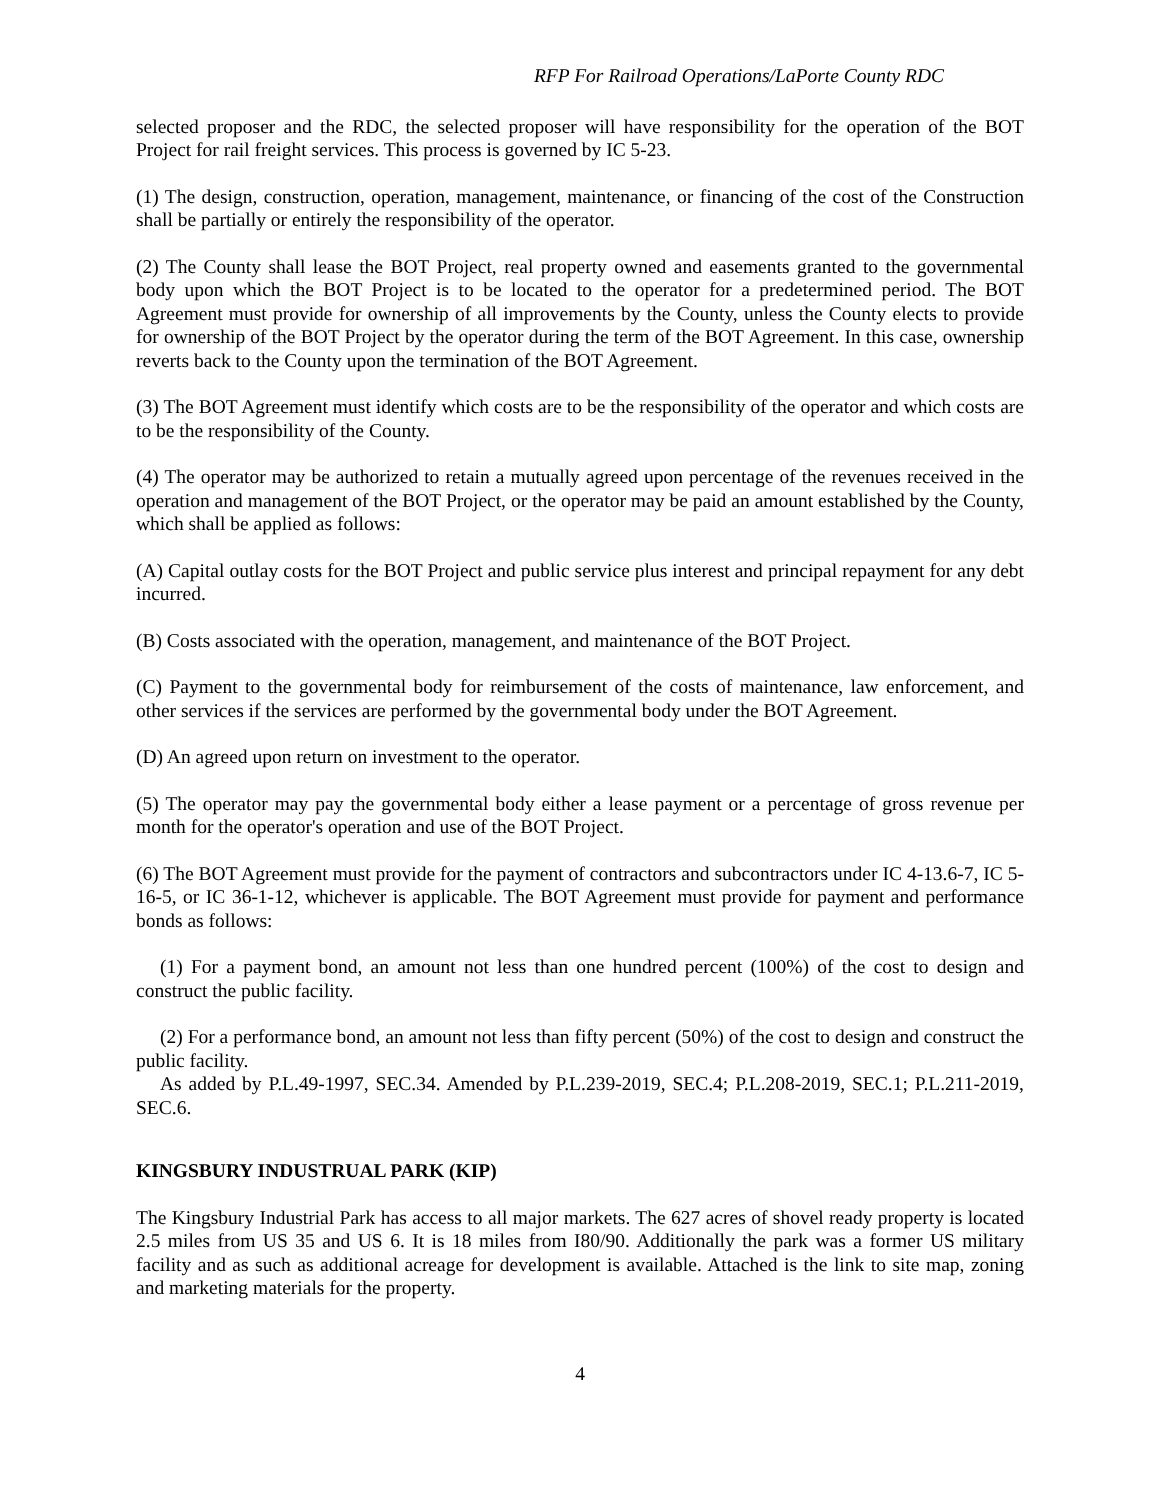RFP For Railroad Operations/LaPorte County RDC
selected proposer and the RDC, the selected proposer will have responsibility for the operation of the BOT Project for rail freight services. This process is governed by IC 5-23.
(1) The design, construction, operation, management, maintenance, or financing of the cost of the Construction shall be partially or entirely the responsibility of the operator.
(2) The County shall lease the BOT Project, real property owned and easements granted to the governmental body upon which the BOT Project is to be located to the operator for a predetermined period. The BOT Agreement must provide for ownership of all improvements by the County, unless the County elects to provide for ownership of the BOT Project by the operator during the term of the BOT Agreement. In this case, ownership reverts back to the County upon the termination of the BOT Agreement.
(3) The BOT Agreement must identify which costs are to be the responsibility of the operator and which costs are to be the responsibility of the County.
(4) The operator may be authorized to retain a mutually agreed upon percentage of the revenues received in the operation and management of the BOT Project, or the operator may be paid an amount established by the County, which shall be applied as follows:
(A) Capital outlay costs for the BOT Project and public service plus interest and principal repayment for any debt incurred.
(B) Costs associated with the operation, management, and maintenance of the BOT Project.
(C) Payment to the governmental body for reimbursement of the costs of maintenance, law enforcement, and other services if the services are performed by the governmental body under the BOT Agreement.
(D) An agreed upon return on investment to the operator.
(5) The operator may pay the governmental body either a lease payment or a percentage of gross revenue per month for the operator's operation and use of the BOT Project.
(6) The BOT Agreement must provide for the payment of contractors and subcontractors under IC 4-13.6-7, IC 5-16-5, or IC 36-1-12, whichever is applicable. The BOT Agreement must provide for payment and performance bonds as follows:
(1) For a payment bond, an amount not less than one hundred percent (100%) of the cost to design and construct the public facility.
(2) For a performance bond, an amount not less than fifty percent (50%) of the cost to design and construct the public facility.
As added by P.L.49-1997, SEC.34. Amended by P.L.239-2019, SEC.4; P.L.208-2019, SEC.1; P.L.211-2019, SEC.6.
KINGSBURY INDUSTRUAL PARK (KIP)
The Kingsbury Industrial Park has access to all major markets. The 627 acres of shovel ready property is located 2.5 miles from US 35 and US 6. It is 18 miles from I80/90. Additionally the park was a former US military facility and as such as additional acreage for development is available. Attached is the link to site map, zoning and marketing materials for the property.
4